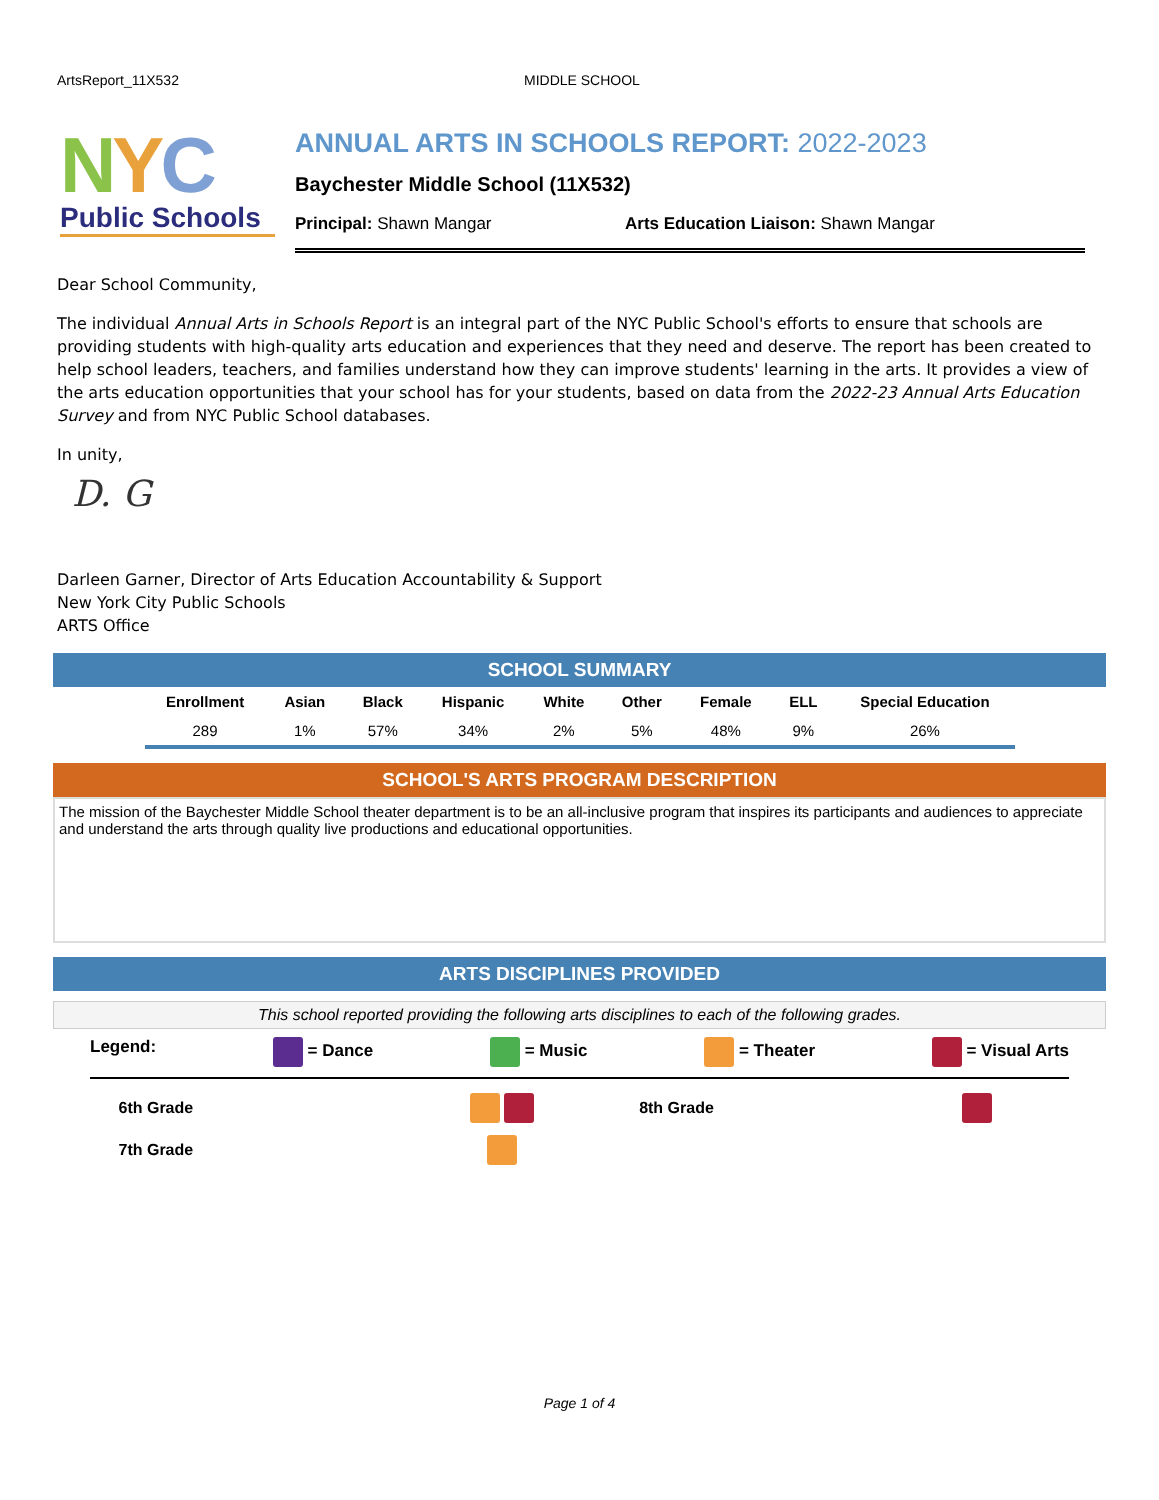ArtsReport_11X532 MIDDLE SCHOOL
NYC
Public Schools
ANNUAL ARTS IN SCHOOLS REPORT: 2022-2023
Baychester Middle School (11X532)
Principal: Shawn Mangar Arts Education Liaison: Shawn Mangar
Dear School Community,
The individual Annual Arts in Schools Report is an integral part of the NYC Public School's efforts to ensure that schools are providing students with high-quality arts education and experiences that they need and deserve. The report has been created to help school leaders, teachers, and families understand how they can improve students' learning in the arts. It provides a view of the arts education opportunities that your school has for your students, based on data from the 2022-23 Annual Arts Education Survey and from NYC Public School databases.
In unity,
D. G
Darleen Garner, Director of Arts Education Accountability & Support
New York City Public Schools
ARTS Office
SCHOOL SUMMARY
| Enrollment | Asian | Black | Hispanic | White | Other | Female | ELL | Special Education |
| --- | --- | --- | --- | --- | --- | --- | --- | --- |
| 289 | 1% | 57% | 34% | 2% | 5% | 48% | 9% | 26% |
SCHOOL'S ARTS PROGRAM DESCRIPTION
The mission of the Baychester Middle School theater department is to be an all-inclusive program that inspires its participants and audiences to appreciate and understand the arts through quality live productions and educational opportunities.
ARTS DISCIPLINES PROVIDED
This school reported providing the following arts disciplines to each of the following grades.
Legend: = Dance = Music = Theater = Visual Arts
| 6th Grade | | 8th Grade | |
| 7th Grade | | | |
Page 1 of 4